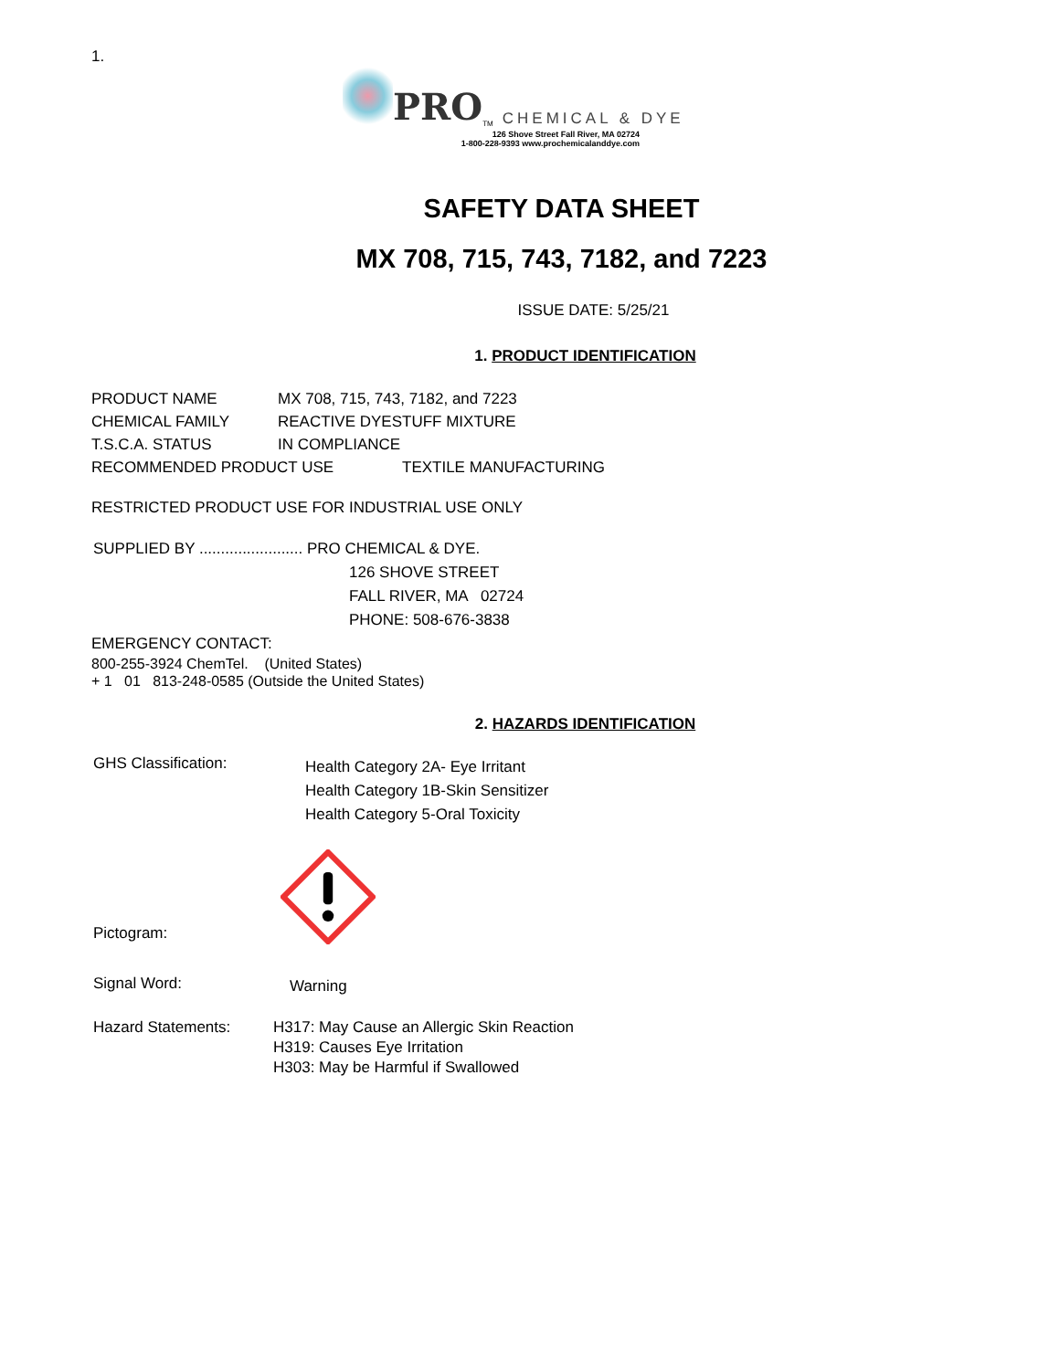1.
PRO<sup>TM</sup> CHEMICAL & DYE
126 Shove Street Fall River, MA 02724
1-800-228-9393 www.prochemicalanddye.com
SAFETY DATA SHEET
MX 708, 715, 743, 7182, and 7223
ISSUE DATE: 5/25/21
1. PRODUCT IDENTIFICATION
PRODUCT NAME MX 708, 715, 743, 7182, and 7223
CHEMICAL FAMILY REACTIVE DYESTUFF MIXTURE
T.S.C.A. STATUS IN COMPLIANCE
RECOMMENDED PRODUCT USE TEXTILE MANUFACTURING
RESTRICTED PRODUCT USE FOR INDUSTRIAL USE ONLY
SUPPLIED BY ........................ PRO CHEMICAL & DYE.
126 SHOVE STREET
FALL RIVER, MA 02724
PHONE: 508-676-3838
EMERGENCY CONTACT:
800-255-3924 ChemTel. (United States)
+ 1 01 813-248-0585 (Outside the United States)
2. HAZARDS IDENTIFICATION
GHS Classification: Health Category 2A- Eye Irritant
Health Category 1B-Skin Sensitizer
Health Category 5-Oral Toxicity
Pictogram:
Signal Word: Warning
Hazard Statements: H317: May Cause an Allergic Skin Reaction
H319: Causes Eye Irritation
H303: May be Harmful if Swallowed